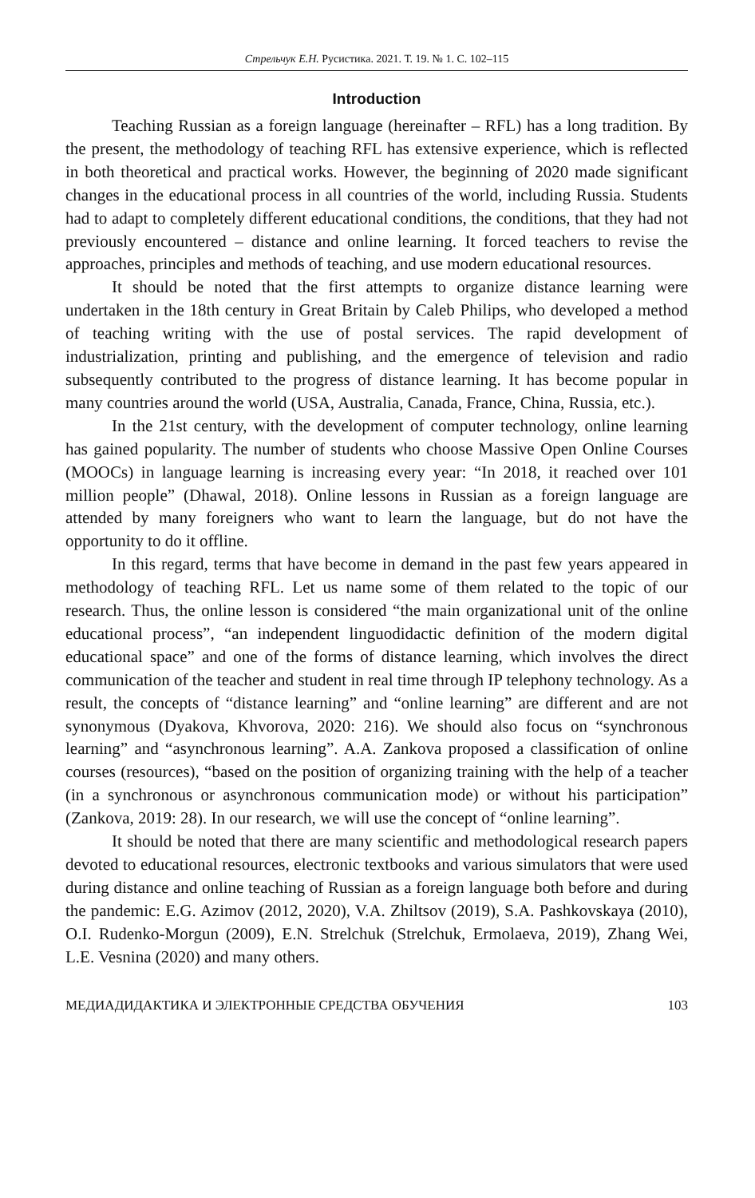Стрельчук Е.Н. Русистика. 2021. Т. 19. № 1. С. 102–115
Introduction
Teaching Russian as a foreign language (hereinafter – RFL) has a long tradition. By the present, the methodology of teaching RFL has extensive experience, which is reflected in both theoretical and practical works. However, the beginning of 2020 made significant changes in the educational process in all countries of the world, including Russia. Students had to adapt to completely different educational conditions, the conditions, that they had not previously encountered – distance and online learning. It forced teachers to revise the approaches, principles and methods of teaching, and use modern educational resources.
It should be noted that the first attempts to organize distance learning were undertaken in the 18th century in Great Britain by Caleb Philips, who developed a method of teaching writing with the use of postal services. The rapid development of industrialization, printing and publishing, and the emergence of television and radio subsequently contributed to the progress of distance learning. It has become popular in many countries around the world (USA, Australia, Canada, France, China, Russia, etc.).
In the 21st century, with the development of computer technology, online learning has gained popularity. The number of students who choose Massive Open Online Courses (MOOCs) in language learning is increasing every year: “In 2018, it reached over 101 million people” (Dhawal, 2018). Online lessons in Russian as a foreign language are attended by many foreigners who want to learn the language, but do not have the opportunity to do it offline.
In this regard, terms that have become in demand in the past few years appeared in methodology of teaching RFL. Let us name some of them related to the topic of our research. Thus, the online lesson is considered “the main organizational unit of the online educational process”, “an independent linguodidactic definition of the modern digital educational space” and one of the forms of distance learning, which involves the direct communication of the teacher and student in real time through IP telephony technology. As a result, the concepts of “distance learning” and “online learning” are different and are not synonymous (Dyakova, Khvorova, 2020: 216). We should also focus on “synchronous learning” and “asynchronous learning”. A.A. Zankova proposed a classification of online courses (resources), “based on the position of organizing training with the help of a teacher (in a synchronous or asynchronous communication mode) or without his participation” (Zankova, 2019: 28). In our research, we will use the concept of “online learning”.
It should be noted that there are many scientific and methodological research papers devoted to educational resources, electronic textbooks and various simulators that were used during distance and online teaching of Russian as a foreign language both before and during the pandemic: E.G. Azimov (2012, 2020), V.A. Zhiltsov (2019), S.A. Pashkovskaya (2010), O.I. Rudenko-Morgun (2009), E.N. Strelchuk (Strelchuk, Ermolaeva, 2019), Zhang Wei, L.E. Vesnina (2020) and many others.
МЕДИАДИДАКТИКА И ЭЛЕКТРОННЫЕ СРЕДСТВА ОБУЧЕНИЯ 103